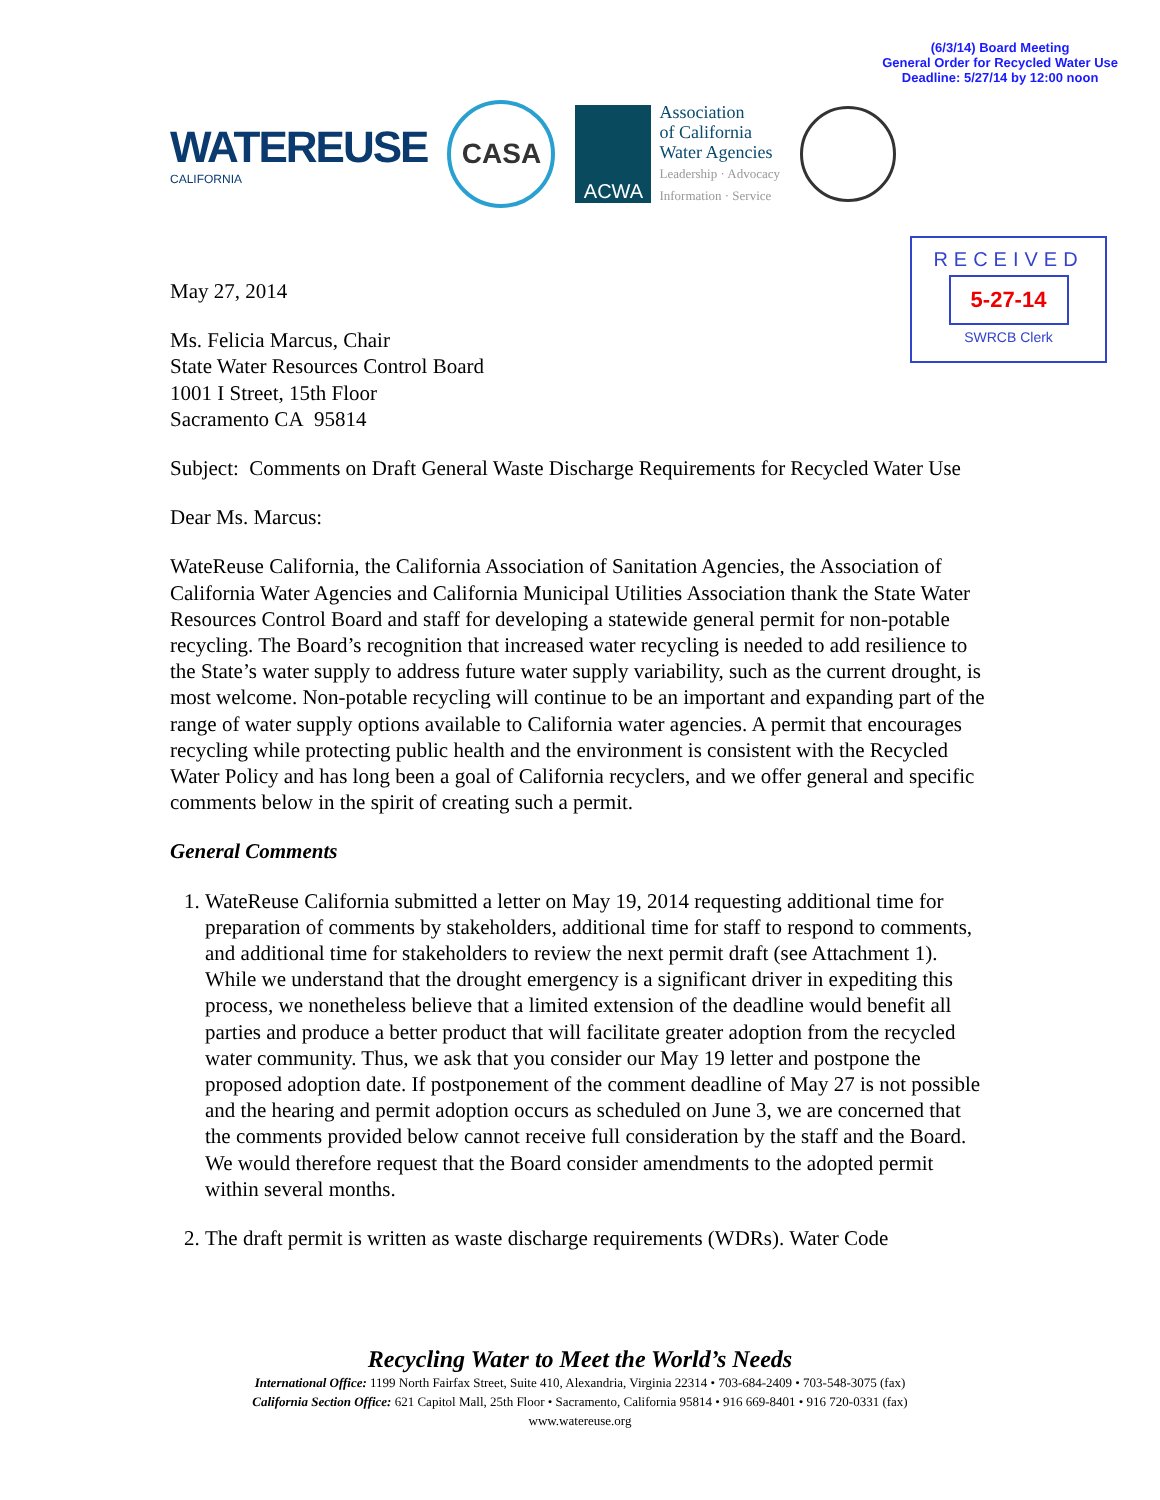(6/3/14) Board Meeting
General Order for Recycled Water Use
Deadline: 5/27/14 by 12:00 noon
WATEREUSE
CALIFORNIA
CASA
ACWA
Association
of California
Water Agencies
Leadership · Advocacy
Information · Service
RECEIVED
5-27-14
SWRCB Clerk
May 27, 2014
Ms. Felicia Marcus, Chair
State Water Resources Control Board
1001 I Street, 15th Floor
Sacramento CA 95814
Subject: Comments on Draft General Waste Discharge Requirements for Recycled Water Use
Dear Ms. Marcus:
WateReuse California, the California Association of Sanitation Agencies, the Association of California Water Agencies and California Municipal Utilities Association thank the State Water Resources Control Board and staff for developing a statewide general permit for non-potable recycling. The Board’s recognition that increased water recycling is needed to add resilience to the State’s water supply to address future water supply variability, such as the current drought, is most welcome. Non-potable recycling will continue to be an important and expanding part of the range of water supply options available to California water agencies. A permit that encourages recycling while protecting public health and the environment is consistent with the Recycled Water Policy and has long been a goal of California recyclers, and we offer general and specific comments below in the spirit of creating such a permit.
General Comments
1. WateReuse California submitted a letter on May 19, 2014 requesting additional time for preparation of comments by stakeholders, additional time for staff to respond to comments, and additional time for stakeholders to review the next permit draft (see Attachment 1). While we understand that the drought emergency is a significant driver in expediting this process, we nonetheless believe that a limited extension of the deadline would benefit all parties and produce a better product that will facilitate greater adoption from the recycled water community. Thus, we ask that you consider our May 19 letter and postpone the proposed adoption date. If postponement of the comment deadline of May 27 is not possible and the hearing and permit adoption occurs as scheduled on June 3, we are concerned that the comments provided below cannot receive full consideration by the staff and the Board. We would therefore request that the Board consider amendments to the adopted permit within several months.
2. The draft permit is written as waste discharge requirements (WDRs). Water Code
Recycling Water to Meet the World’s Needs
International Office: 1199 North Fairfax Street, Suite 410, Alexandria, Virginia 22314 • 703-684-2409 • 703-548-3075 (fax)
California Section Office: 621 Capitol Mall, 25th Floor • Sacramento, California 95814 • 916 669-8401 • 916 720-0331 (fax)
www.watereuse.org